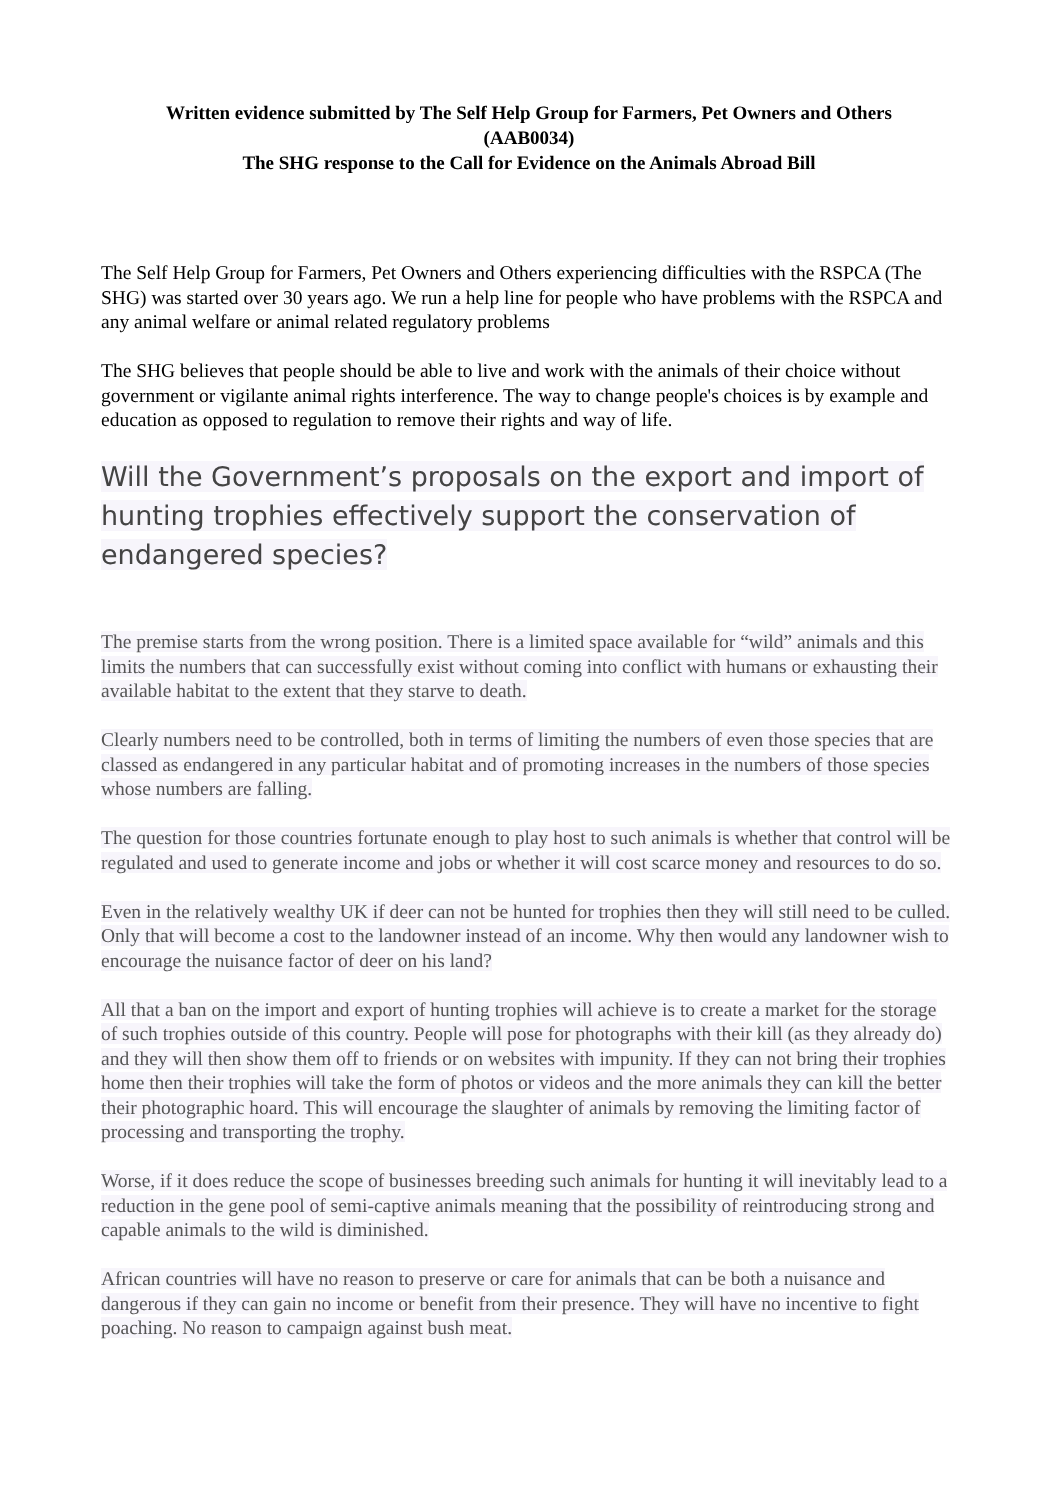Written evidence submitted by The Self Help Group for Farmers, Pet Owners and Others
(AAB0034)
The SHG response to the Call for Evidence on the Animals Abroad Bill
The Self Help Group for Farmers, Pet Owners and Others experiencing difficulties with the RSPCA (The SHG) was started over 30 years ago. We run a help line for people who have problems with the RSPCA and any animal welfare or animal related regulatory problems
The SHG believes that people should be able to live and work with the animals of their choice without government or vigilante animal rights interference. The way to change people's choices is by example and education as opposed to regulation to remove their rights and way of life.
Will the Government’s proposals on the export and import of hunting trophies effectively support the conservation of endangered species?
The premise starts from the wrong position. There is a limited space available for “wild” animals and this limits the numbers that can successfully exist without coming into conflict with humans or exhausting their available habitat to the extent that they starve to death.
Clearly numbers need to be controlled, both in terms of limiting the numbers of even those species that are classed as endangered in any particular habitat and of promoting increases in the numbers of those species whose numbers are falling.
The question for those countries fortunate enough to play host to such animals is whether that control will be regulated and used to generate income and jobs or whether it will cost scarce money and resources to do so.
Even in the relatively wealthy UK if deer can not be hunted for trophies then they will still need to be culled. Only that will become a cost to the landowner instead of an income. Why then would any landowner wish to encourage the nuisance factor of deer on his land?
All that a ban on the import and export of hunting trophies will achieve is to create a market for the storage of such trophies outside of this country. People will pose for photographs with their kill (as they already do) and they will then show them off to friends or on websites with impunity. If they can not bring their trophies home then their trophies will take the form of photos or videos and the more animals they can kill the better their photographic hoard. This will encourage the slaughter of animals by removing the limiting factor of processing and transporting the trophy.
Worse, if it does reduce the scope of businesses breeding such animals for hunting it will inevitably lead to a reduction in the gene pool of semi-captive animals meaning that the possibility of reintroducing strong and capable animals to the wild is diminished.
African countries will have no reason to preserve or care for animals that can be both a nuisance and dangerous if they can gain no income or benefit from their presence. They will have no incentive to fight poaching. No reason to campaign against bush meat.